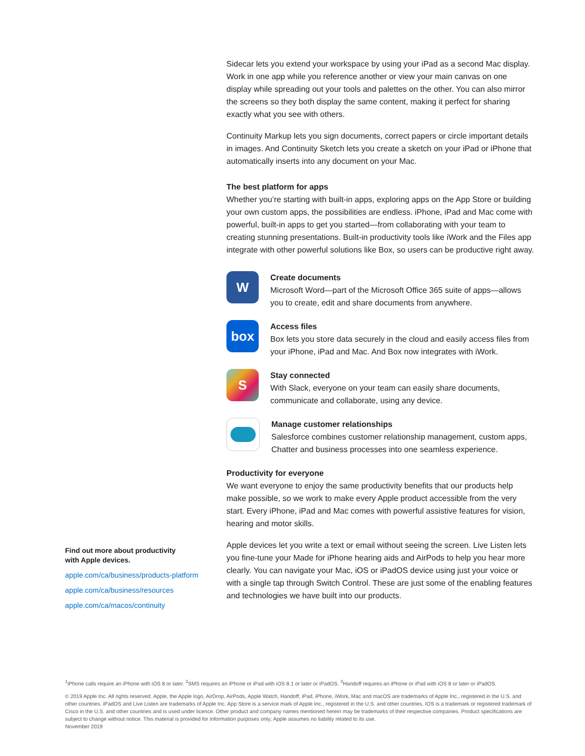Sidecar lets you extend your workspace by using your iPad as a second Mac display. Work in one app while you reference another or view your main canvas on one display while spreading out your tools and palettes on the other. You can also mirror the screens so they both display the same content, making it perfect for sharing exactly what you see with others.
Continuity Markup lets you sign documents, correct papers or circle important details in images. And Continuity Sketch lets you create a sketch on your iPad or iPhone that automatically inserts into any document on your Mac.
The best platform for apps
Whether you’re starting with built-in apps, exploring apps on the App Store or building your own custom apps, the possibilities are endless. iPhone, iPad and Mac come with powerful, built-in apps to get you started—from collaborating with your team to creating stunning presentations. Built-in productivity tools like iWork and the Files app integrate with other powerful solutions like Box, so users can be productive right away.
W
Create documents
Microsoft Word—part of the Microsoft Office 365 suite of apps—allows you to create, edit and share documents from anywhere.
box
Access files
Box lets you store data securely in the cloud and easily access files from your iPhone, iPad and Mac. And Box now integrates with iWork.
S
Stay connected
With Slack, everyone on your team can easily share documents, communicate and collaborate, using any device.
Manage customer relationships
Salesforce combines customer relationship management, custom apps, Chatter and business processes into one seamless experience.
Productivity for everyone
We want everyone to enjoy the same productivity benefits that our products help make possible, so we work to make every Apple product accessible from the very start. Every iPhone, iPad and Mac comes with powerful assistive features for vision, hearing and motor skills.
Apple devices let you write a text or email without seeing the screen. Live Listen lets you fine-tune your Made for iPhone hearing aids and AirPods to help you hear more clearly. You can navigate your Mac, iOS or iPadOS device using just your voice or with a single tap through Switch Control. These are just some of the enabling features and technologies we have built into our products.
Find out more about productivity
with Apple devices.
apple.com/ca/business/products-platform
apple.com/ca/business/resources
apple.com/ca/macos/continuity
<sup>1</sup> iPhone calls require an iPhone with iOS 8 or later. <sup>2</sup>SMS requires an iPhone or iPad with iOS 8.1 or later or iPadOS. <sup>3</sup>Handoff requires an iPhone or iPad with iOS 8 or later or iPadOS.
© 2019 Apple Inc. All rights reserved. Apple, the Apple logo, AirDrop, AirPods, Apple Watch, Handoff, iPad, iPhone, iWork, Mac and macOS are trademarks of Apple Inc., registered in the U.S. and other countries. iPadOS and Live Listen are trademarks of Apple Inc. App Store is a service mark of Apple Inc., registered in the U.S. and other countries. IOS is a trademark or registered trademark of Cisco in the U.S. and other countries and is used under licence. Other product and company names mentioned herein may be trademarks of their respective companies. Product specifications are subject to change without notice. This material is provided for information purposes only; Apple assumes no liability related to its use.
November 2019